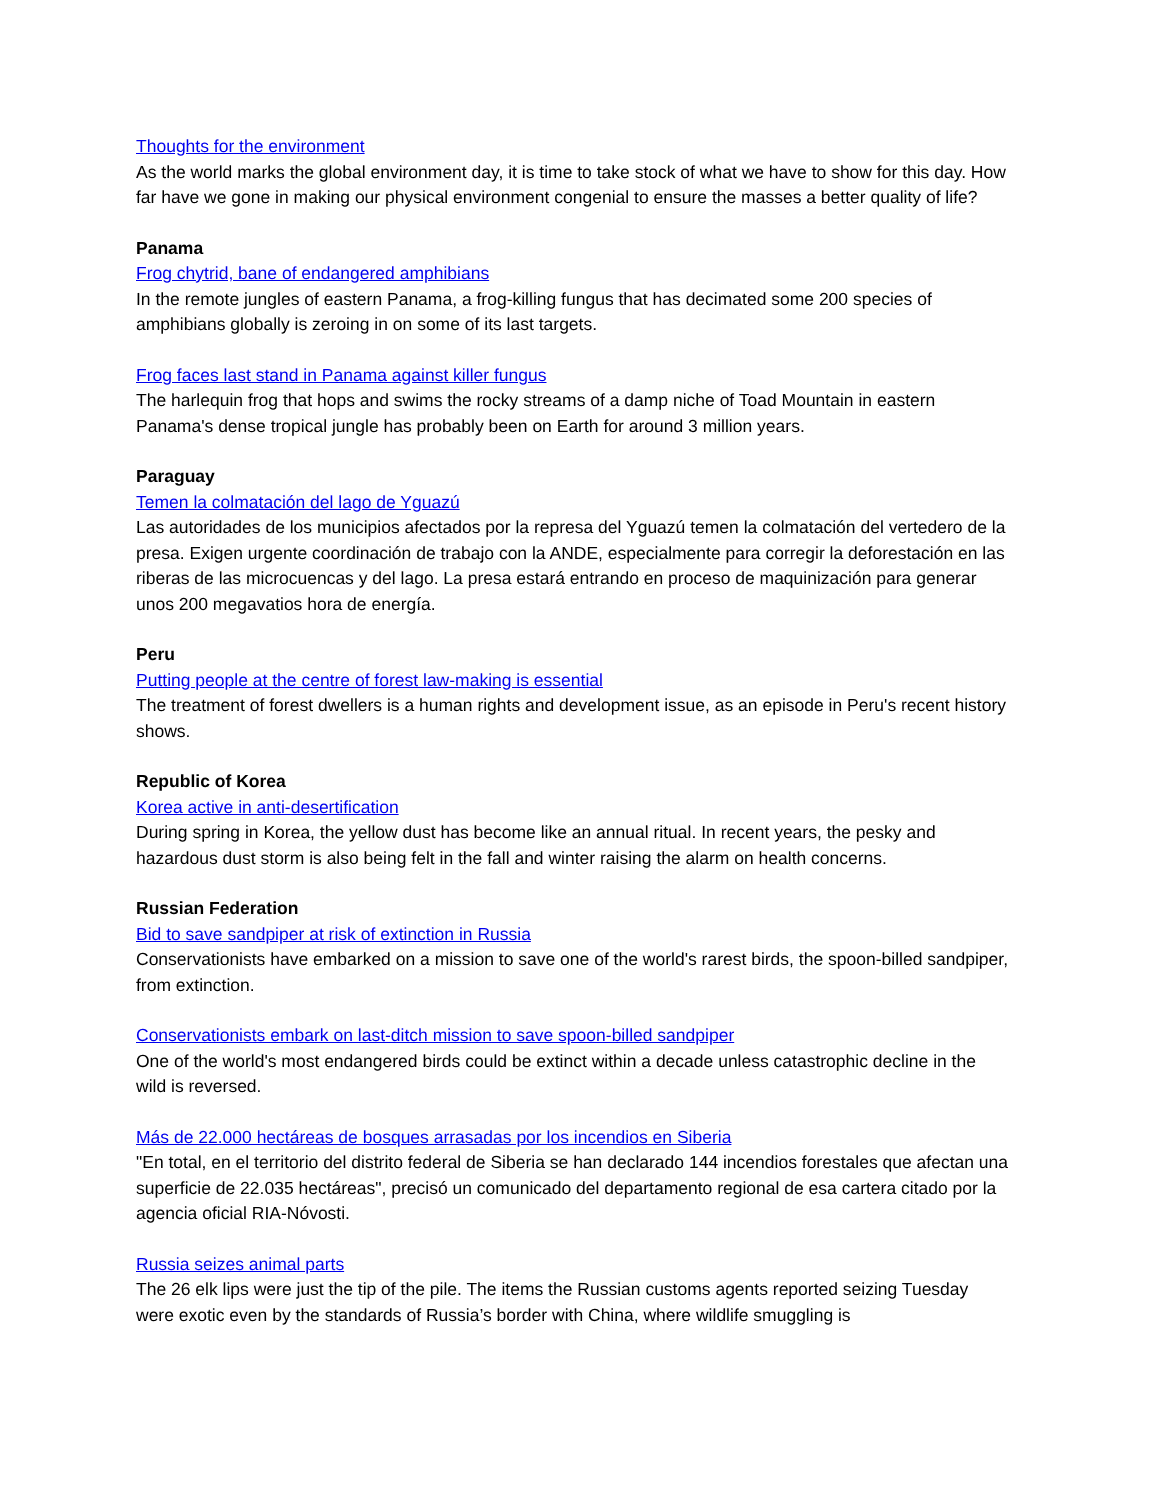Thoughts for the environment
As the world marks the global environment day, it is time to take stock of what we have to show for this day. How far have we gone in making our physical environment congenial to ensure the masses a better quality of life?
Panama
Frog chytrid, bane of endangered amphibians
In the remote jungles of eastern Panama, a frog-killing fungus that has decimated some 200 species of amphibians globally is zeroing in on some of its last targets.
Frog faces last stand in Panama against killer fungus
The harlequin frog that hops and swims the rocky streams of a damp niche of Toad Mountain in eastern Panama's dense tropical jungle has probably been on Earth for around 3 million years.
Paraguay
Temen la colmatación del lago de Yguazú
Las autoridades de los municipios afectados por la represa del Yguazú temen la colmatación del vertedero de la presa. Exigen urgente coordinación de trabajo con la ANDE, especialmente para corregir la deforestación en las riberas de las microcuencas y del lago. La presa estará entrando en proceso de maquinización para generar unos 200 megavatios hora de energía.
Peru
Putting people at the centre of forest law-making is essential
The treatment of forest dwellers is a human rights and development issue, as an episode in Peru's recent history shows.
Republic of Korea
Korea active in anti-desertification
During spring in Korea, the yellow dust has become like an annual ritual. In recent years, the pesky and hazardous dust storm is also being felt in the fall and winter raising the alarm on health concerns.
Russian Federation
Bid to save sandpiper at risk of extinction in Russia
Conservationists have embarked on a mission to save one of the world's rarest birds, the spoon-billed sandpiper, from extinction.
Conservationists embark on last-ditch mission to save spoon-billed sandpiper
One of the world's most endangered birds could be extinct within a decade unless catastrophic decline in the wild is reversed.
Más de 22.000 hectáreas de bosques arrasadas por los incendios en Siberia
"En total, en el territorio del distrito federal de Siberia se han declarado 144 incendios forestales que afectan una superficie de 22.035 hectáreas", precisó un comunicado del departamento regional de esa cartera citado por la agencia oficial RIA-Nóvosti.
Russia seizes animal parts
The 26 elk lips were just the tip of the pile. The items the Russian customs agents reported seizing Tuesday were exotic even by the standards of Russia’s border with China, where wildlife smuggling is